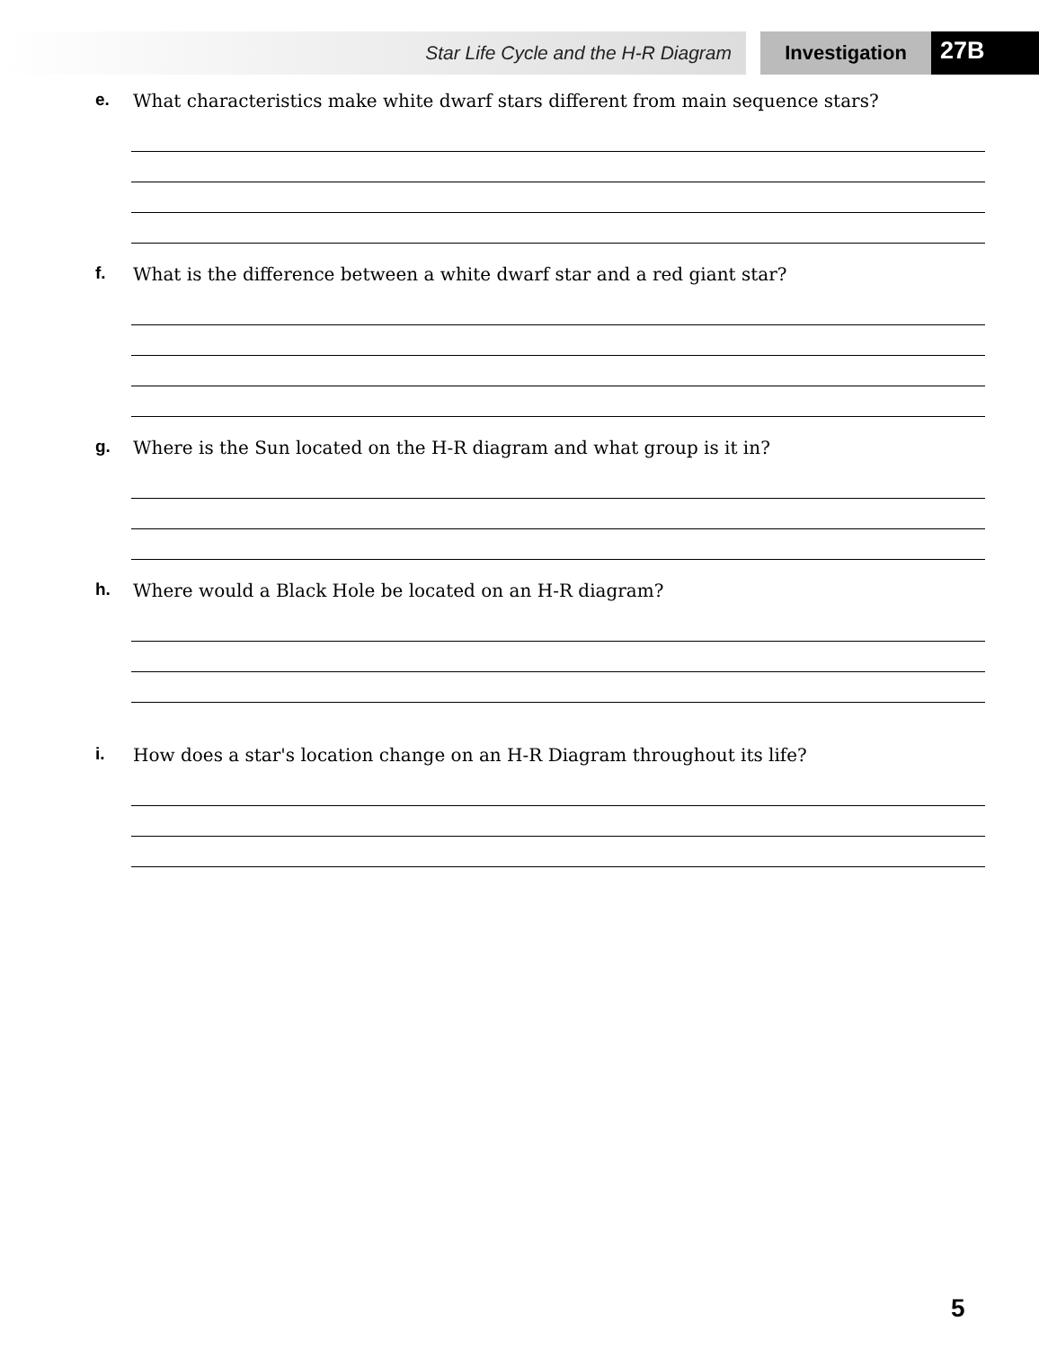Star Life Cycle and the H-R Diagram Investigation
27B
e. What characteristics make white dwarf stars different from main sequence stars?
f. What is the difference between a white dwarf star and a red giant star?
g. Where is the Sun located on the H-R diagram and what group is it in?
h. Where would a Black Hole be located on an H-R diagram?
i. How does a star's location change on an H-R Diagram throughout its life?
5